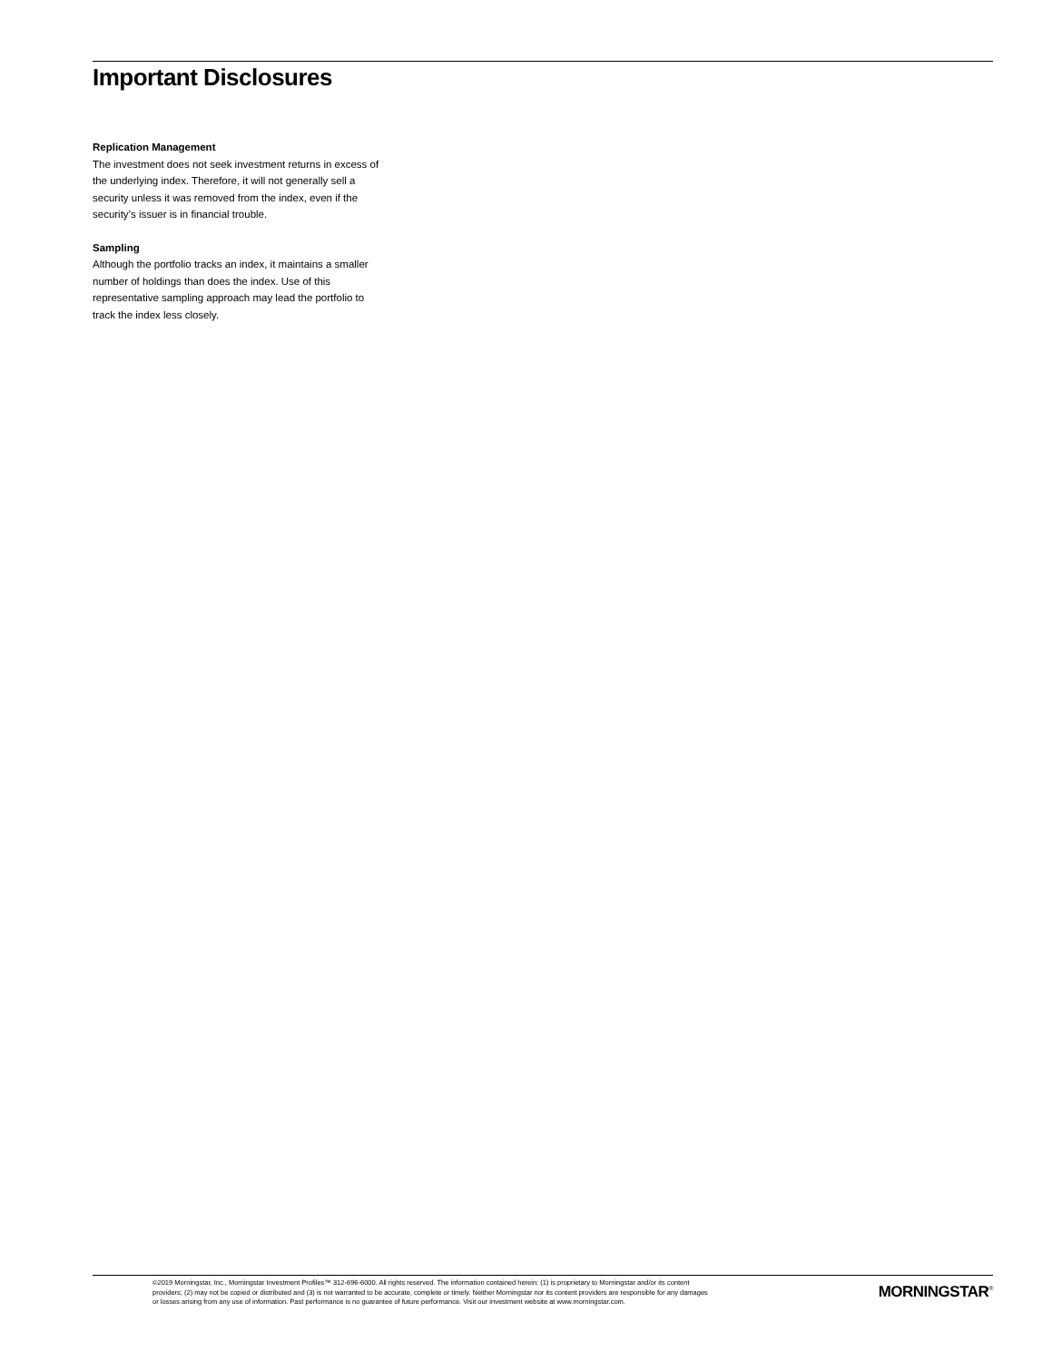Important Disclosures
Replication Management
The investment does not seek investment returns in excess of the underlying index. Therefore, it will not generally sell a security unless it was removed from the index, even if the security’s issuer is in financial trouble.
Sampling
Although the portfolio tracks an index, it maintains a smaller number of holdings than does the index. Use of this representative sampling approach may lead the portfolio to track the index less closely.
©2019 Morningstar, Inc., Morningstar Investment Profiles™ 312-696-6000. All rights reserved. The information contained herein: (1) is proprietary to Morningstar and/or its content providers; (2) may not be copied or distributed and (3) is not warranted to be accurate, complete or timely. Neither Morningstar nor its content providers are responsible for any damages or losses arising from any use of information. Past performance is no guarantee of future performance. Visit our investment website at www.morningstar.com.
MORNINGSTAR<sup>®</sup>